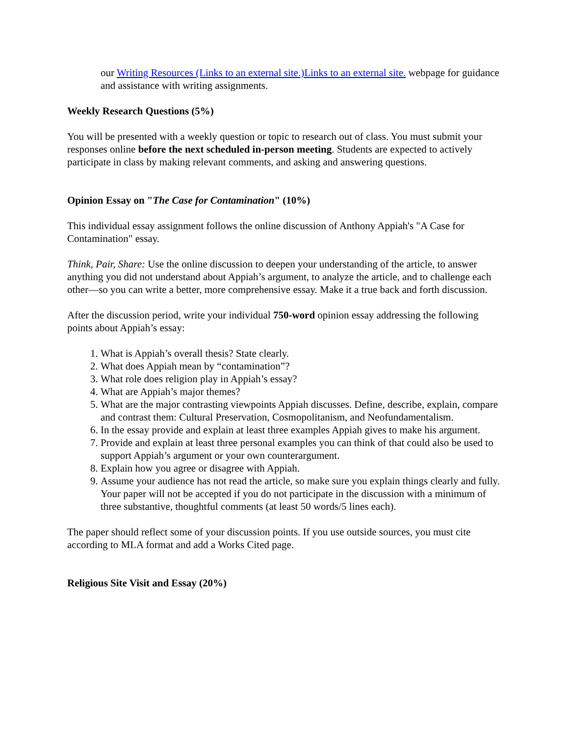our Writing Resources (Links to an external site.)Links to an external site. webpage for guidance and assistance with writing assignments.
Weekly Research Questions (5%)
You will be presented with a weekly question or topic to research out of class. You must submit your responses online before the next scheduled in-person meeting. Students are expected to actively participate in class by making relevant comments, and asking and answering questions.
Opinion Essay on "The Case for Contamination" (10%)
This individual essay assignment follows the online discussion of Anthony Appiah's "A Case for Contamination" essay.
Think, Pair, Share: Use the online discussion to deepen your understanding of the article, to answer anything you did not understand about Appiah’s argument, to analyze the article, and to challenge each other—so you can write a better, more comprehensive essay. Make it a true back and forth discussion.
After the discussion period, write your individual 750-word opinion essay addressing the following points about Appiah’s essay:
1. What is Appiah’s overall thesis? State clearly.
2. What does Appiah mean by “contamination”?
3. What role does religion play in Appiah’s essay?
4. What are Appiah’s major themes?
5. What are the major contrasting viewpoints Appiah discusses. Define, describe, explain, compare and contrast them: Cultural Preservation, Cosmopolitanism, and Neofundamentalism.
6. In the essay provide and explain at least three examples Appiah gives to make his argument.
7. Provide and explain at least three personal examples you can think of that could also be used to support Appiah’s argument or your own counterargument.
8. Explain how you agree or disagree with Appiah.
9. Assume your audience has not read the article, so make sure you explain things clearly and fully. Your paper will not be accepted if you do not participate in the discussion with a minimum of three substantive, thoughtful comments (at least 50 words/5 lines each).
The paper should reflect some of your discussion points. If you use outside sources, you must cite according to MLA format and add a Works Cited page.
Religious Site Visit and Essay (20%)